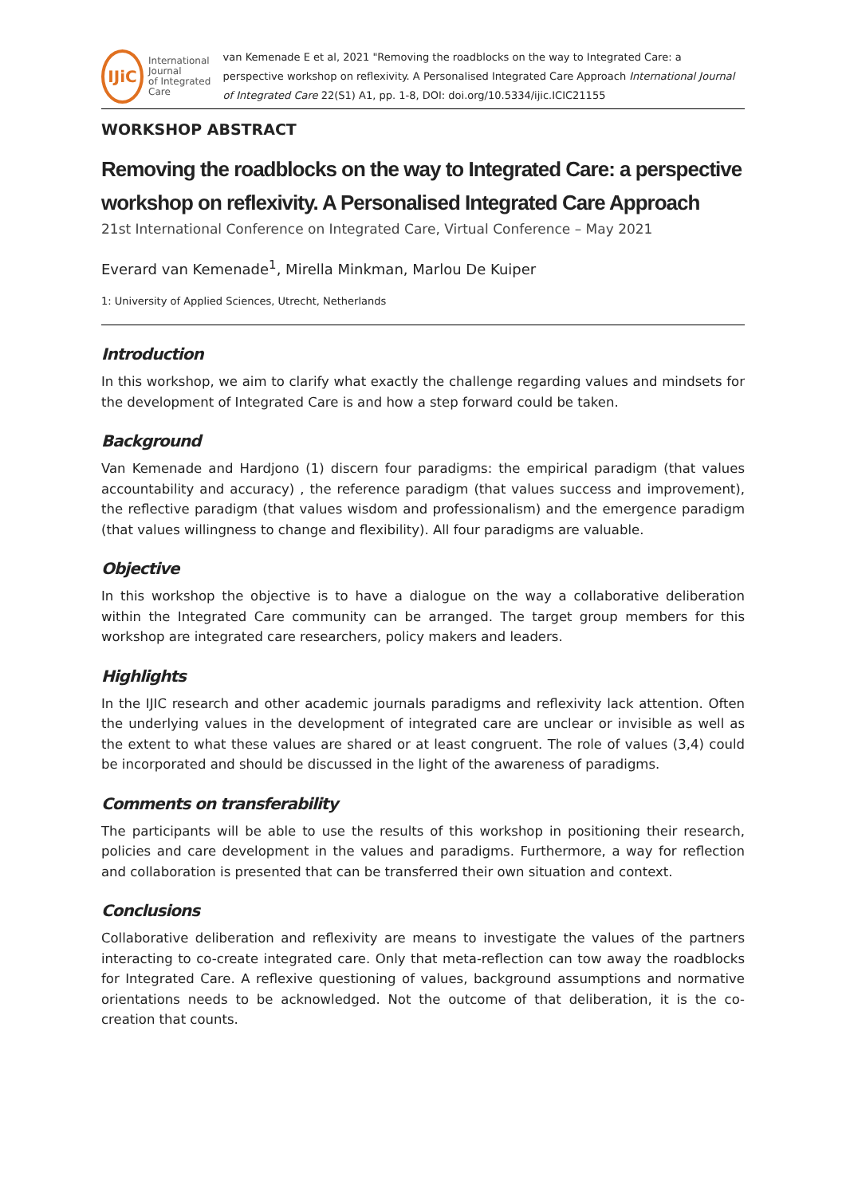IJiC
International Journal
of Integrated Care
van Kemenade E et al, 2021 "Removing the roadblocks on the way to Integrated Care: a perspective workshop on reflexivity. A Personalised Integrated Care Approach International Journal of Integrated Care 22(S1) A1, pp. 1-8, DOI: doi.org/10.5334/ijic.ICIC21155
WORKSHOP ABSTRACT
Removing the roadblocks on the way to Integrated Care: a perspective workshop on reflexivity. A Personalised Integrated Care Approach
21st International Conference on Integrated Care, Virtual Conference – May 2021
Everard van Kemenade<sup>1</sup>, Mirella Minkman, Marlou De Kuiper
1: University of Applied Sciences, Utrecht, Netherlands
Introduction
In this workshop, we aim to clarify what exactly the challenge regarding values and mindsets for the development of Integrated Care is and how a step forward could be taken.
Background
Van Kemenade and Hardjono (1) discern four paradigms: the empirical paradigm (that values accountability and accuracy) , the reference paradigm (that values success and improvement), the reflective paradigm (that values wisdom and professionalism) and the emergence paradigm (that values willingness to change and flexibility). All four paradigms are valuable.
Objective
In this workshop the objective is to have a dialogue on the way a collaborative deliberation within the Integrated Care community can be arranged. The target group members for this workshop are integrated care researchers, policy makers and leaders.
Highlights
In the IJIC research and other academic journals paradigms and reflexivity lack attention. Often the underlying values in the development of integrated care are unclear or invisible as well as the extent to what these values are shared or at least congruent. The role of values (3,4) could be incorporated and should be discussed in the light of the awareness of paradigms.
Comments on transferability
The participants will be able to use the results of this workshop in positioning their research, policies and care development in the values and paradigms. Furthermore, a way for reflection and collaboration is presented that can be transferred their own situation and context.
Conclusions
Collaborative deliberation and reflexivity are means to investigate the values of the partners interacting to co-create integrated care. Only that meta-reflection can tow away the roadblocks for Integrated Care. A reflexive questioning of values, background assumptions and normative orientations needs to be acknowledged. Not the outcome of that deliberation, it is the co-creation that counts.